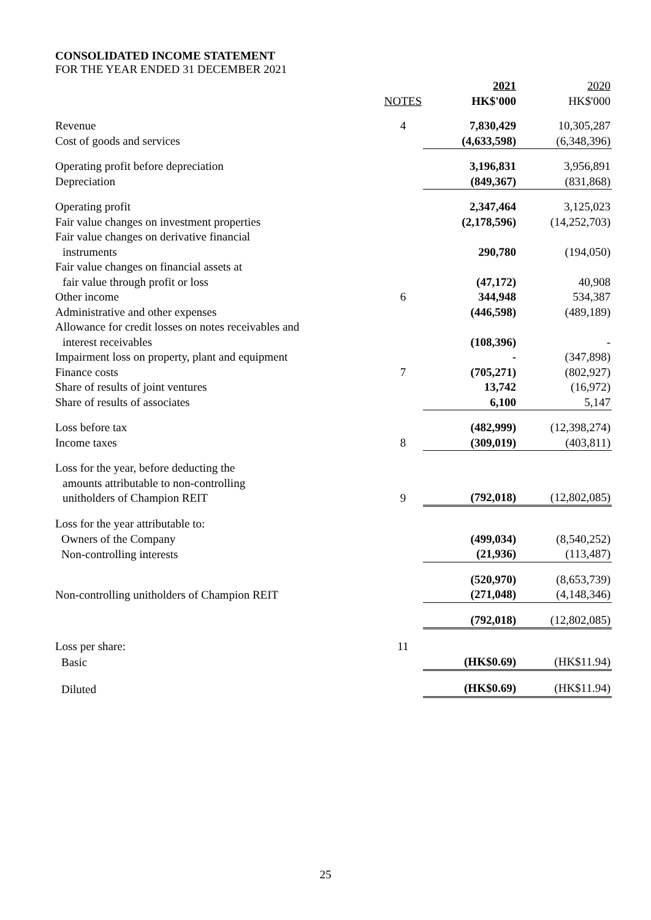CONSOLIDATED INCOME STATEMENT
FOR THE YEAR ENDED 31 DECEMBER 2021
| | NOTES | 2021 HK$'000 | 2020 HK$'000 |
| --- | --- | --- | --- |
| Revenue | 4 | 7,830,429 | 10,305,287 |
| Cost of goods and services | | (4,633,598) | (6,348,396) |
| Operating profit before depreciation | | 3,196,831 | 3,956,891 |
| Depreciation | | (849,367) | (831,868) |
| Operating profit | | 2,347,464 | 3,125,023 |
| Fair value changes on investment properties | | (2,178,596) | (14,252,703) |
| Fair value changes on derivative financial instruments | | 290,780 | (194,050) |
| Fair value changes on financial assets at fair value through profit or loss | | (47,172) | 40,908 |
| Other income | 6 | 344,948 | 534,387 |
| Administrative and other expenses | | (446,598) | (489,189) |
| Allowance for credit losses on notes receivables and interest receivables | | (108,396) | - |
| Impairment loss on property, plant and equipment | | - | (347,898) |
| Finance costs | 7 | (705,271) | (802,927) |
| Share of results of joint ventures | | 13,742 | (16,972) |
| Share of results of associates | | 6,100 | 5,147 |
| Loss before tax | | (482,999) | (12,398,274) |
| Income taxes | 8 | (309,019) | (403,811) |
| Loss for the year, before deducting the amounts attributable to non-controlling unitholders of Champion REIT | 9 | (792,018) | (12,802,085) |
| Loss for the year attributable to: | | | |
| Owners of the Company | | (499,034) | (8,540,252) |
| Non-controlling interests | | (21,936) | (113,487) |
| | | (520,970) | (8,653,739) |
| Non-controlling unitholders of Champion REIT | | (271,048) | (4,148,346) |
| | | (792,018) | (12,802,085) |
| Loss per share: | 11 | | |
| Basic | | (HK$0.69) | (HK$11.94) |
| Diluted | | (HK$0.69) | (HK$11.94) |
25